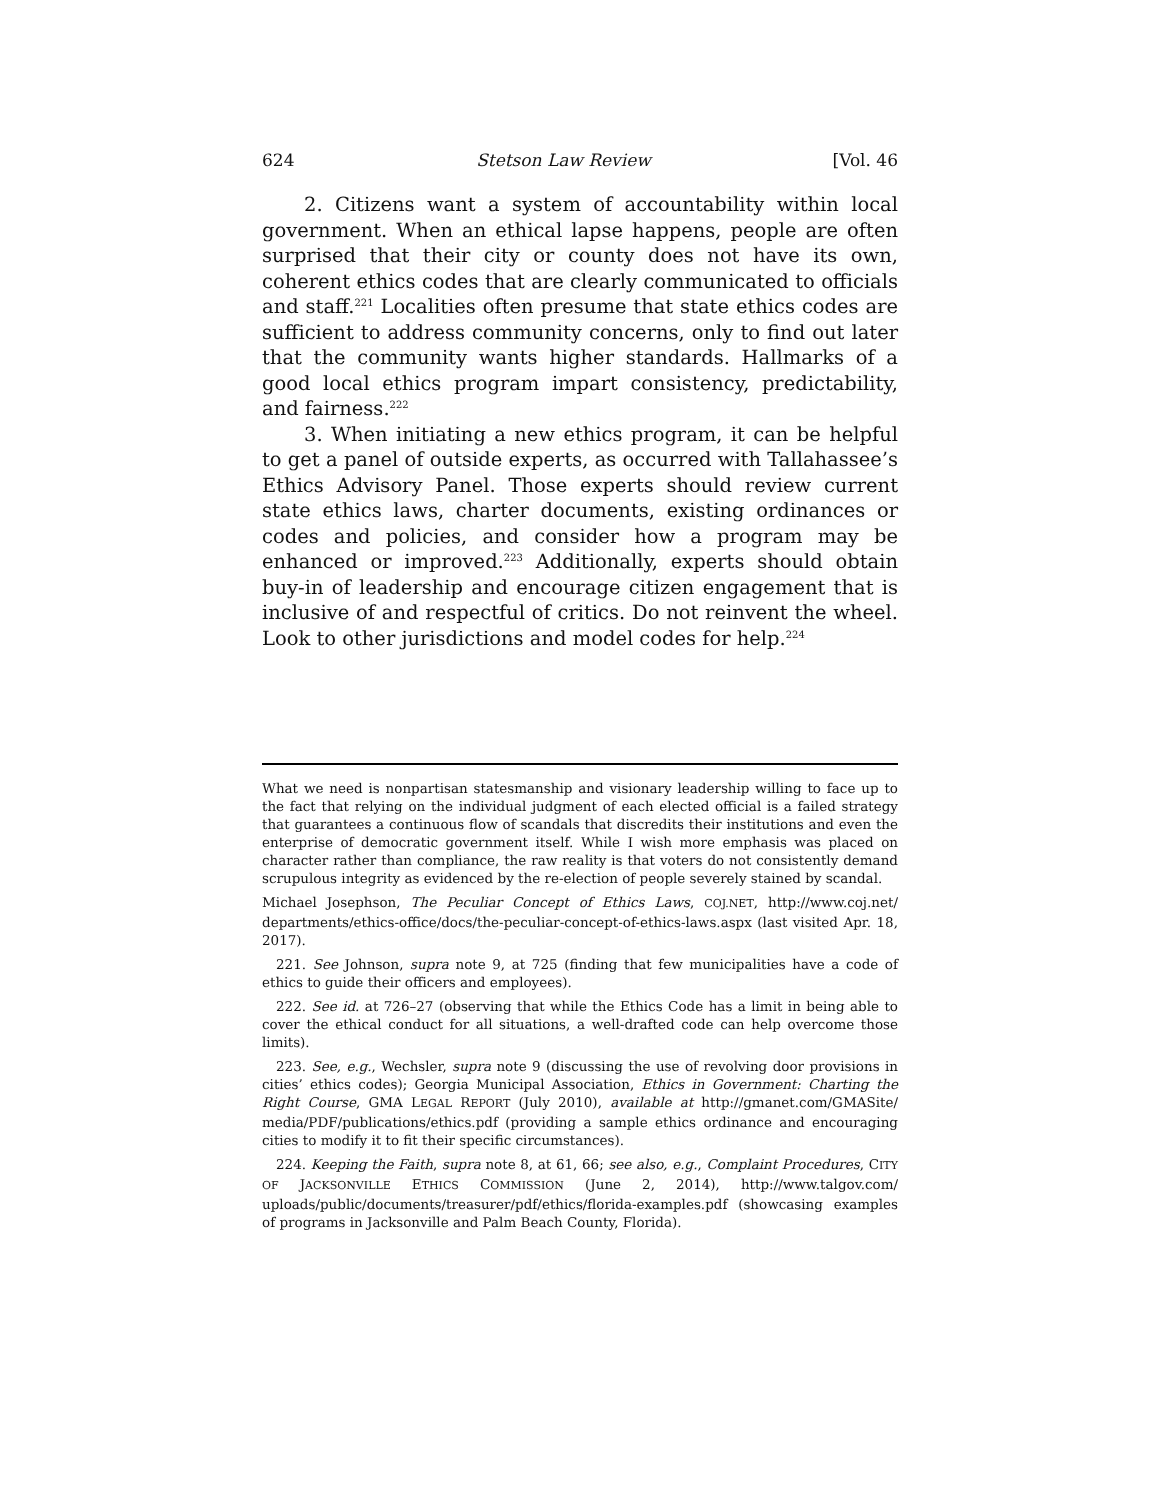624 Stetson Law Review [Vol. 46
2. Citizens want a system of accountability within local government. When an ethical lapse happens, people are often surprised that their city or county does not have its own, coherent ethics codes that are clearly communicated to officials and staff.<sup>221</sup> Localities often presume that state ethics codes are sufficient to address community concerns, only to find out later that the community wants higher standards. Hallmarks of a good local ethics program impart consistency, predictability, and fairness.<sup>222</sup>
3. When initiating a new ethics program, it can be helpful to get a panel of outside experts, as occurred with Tallahassee’s Ethics Advisory Panel. Those experts should review current state ethics laws, charter documents, existing ordinances or codes and policies, and consider how a program may be enhanced or improved.<sup>223</sup> Additionally, experts should obtain buy-in of leadership and encourage citizen engagement that is inclusive of and respectful of critics. Do not reinvent the wheel. Look to other jurisdictions and model codes for help.<sup>224</sup>
What we need is nonpartisan statesmanship and visionary leadership willing to face up to the fact that relying on the individual judgment of each elected official is a failed strategy that guarantees a continuous flow of scandals that discredits their institutions and even the enterprise of democratic government itself. While I wish more emphasis was placed on character rather than compliance, the raw reality is that voters do not consistently demand scrupulous integrity as evidenced by the re-election of people severely stained by scandal.
Michael Josephson, The Peculiar Concept of Ethics Laws, COJ.NET, http://www.coj.net/ departments/ethics-office/docs/the-peculiar-concept-of-ethics-laws.aspx (last visited Apr. 18, 2017).
221. See Johnson, supra note 9, at 725 (finding that few municipalities have a code of ethics to guide their officers and employees).
222. See id. at 726–27 (observing that while the Ethics Code has a limit in being able to cover the ethical conduct for all situations, a well-drafted code can help overcome those limits).
223. See, e.g., Wechsler, supra note 9 (discussing the use of revolving door provisions in cities’ ethics codes); Georgia Municipal Association, Ethics in Government: Charting the Right Course, GMA LEGAL REPORT (July 2010), available at http://gmanet.com/GMASite/ media/PDF/publications/ethics.pdf (providing a sample ethics ordinance and encouraging cities to modify it to fit their specific circumstances).
224. Keeping the Faith, supra note 8, at 61, 66; see also, e.g., Complaint Procedures, CITY OF JACKSONVILLE ETHICS COMMISSION (June 2, 2014), http://www.talgov.com/ uploads/public/documents/treasurer/pdf/ethics/florida-examples.pdf (showcasing examples of programs in Jacksonville and Palm Beach County, Florida).